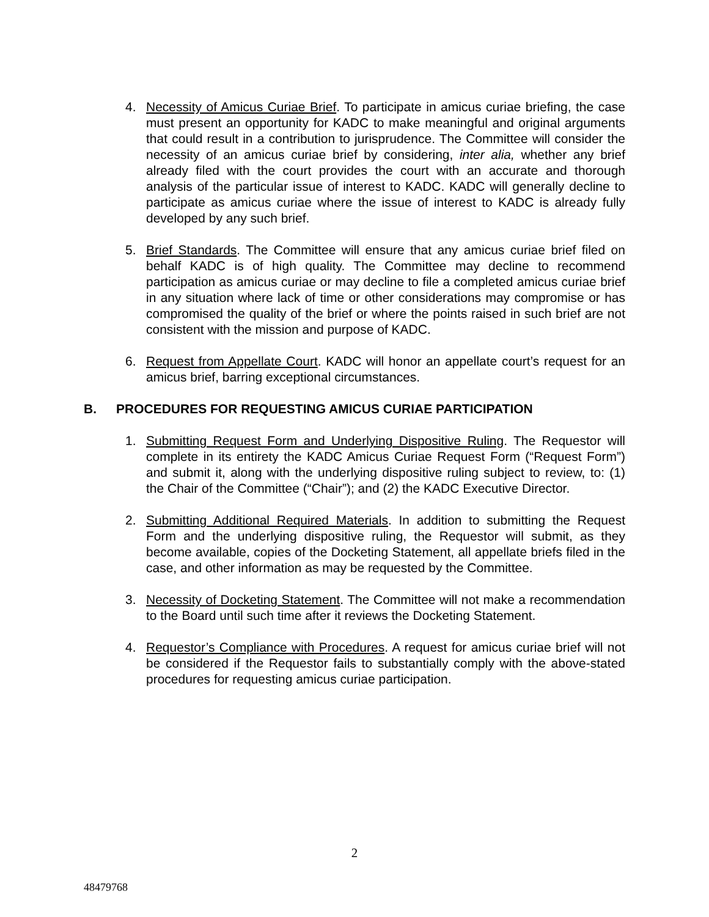4. Necessity of Amicus Curiae Brief. To participate in amicus curiae briefing, the case must present an opportunity for KADC to make meaningful and original arguments that could result in a contribution to jurisprudence. The Committee will consider the necessity of an amicus curiae brief by considering, inter alia, whether any brief already filed with the court provides the court with an accurate and thorough analysis of the particular issue of interest to KADC. KADC will generally decline to participate as amicus curiae where the issue of interest to KADC is already fully developed by any such brief.
5. Brief Standards. The Committee will ensure that any amicus curiae brief filed on behalf KADC is of high quality. The Committee may decline to recommend participation as amicus curiae or may decline to file a completed amicus curiae brief in any situation where lack of time or other considerations may compromise or has compromised the quality of the brief or where the points raised in such brief are not consistent with the mission and purpose of KADC.
6. Request from Appellate Court. KADC will honor an appellate court’s request for an amicus brief, barring exceptional circumstances.
B. PROCEDURES FOR REQUESTING AMICUS CURIAE PARTICIPATION
1. Submitting Request Form and Underlying Dispositive Ruling. The Requestor will complete in its entirety the KADC Amicus Curiae Request Form (“Request Form”) and submit it, along with the underlying dispositive ruling subject to review, to: (1) the Chair of the Committee (“Chair”); and (2) the KADC Executive Director.
2. Submitting Additional Required Materials. In addition to submitting the Request Form and the underlying dispositive ruling, the Requestor will submit, as they become available, copies of the Docketing Statement, all appellate briefs filed in the case, and other information as may be requested by the Committee.
3. Necessity of Docketing Statement. The Committee will not make a recommendation to the Board until such time after it reviews the Docketing Statement.
4. Requestor’s Compliance with Procedures. A request for amicus curiae brief will not be considered if the Requestor fails to substantially comply with the above-stated procedures for requesting amicus curiae participation.
2
48479768